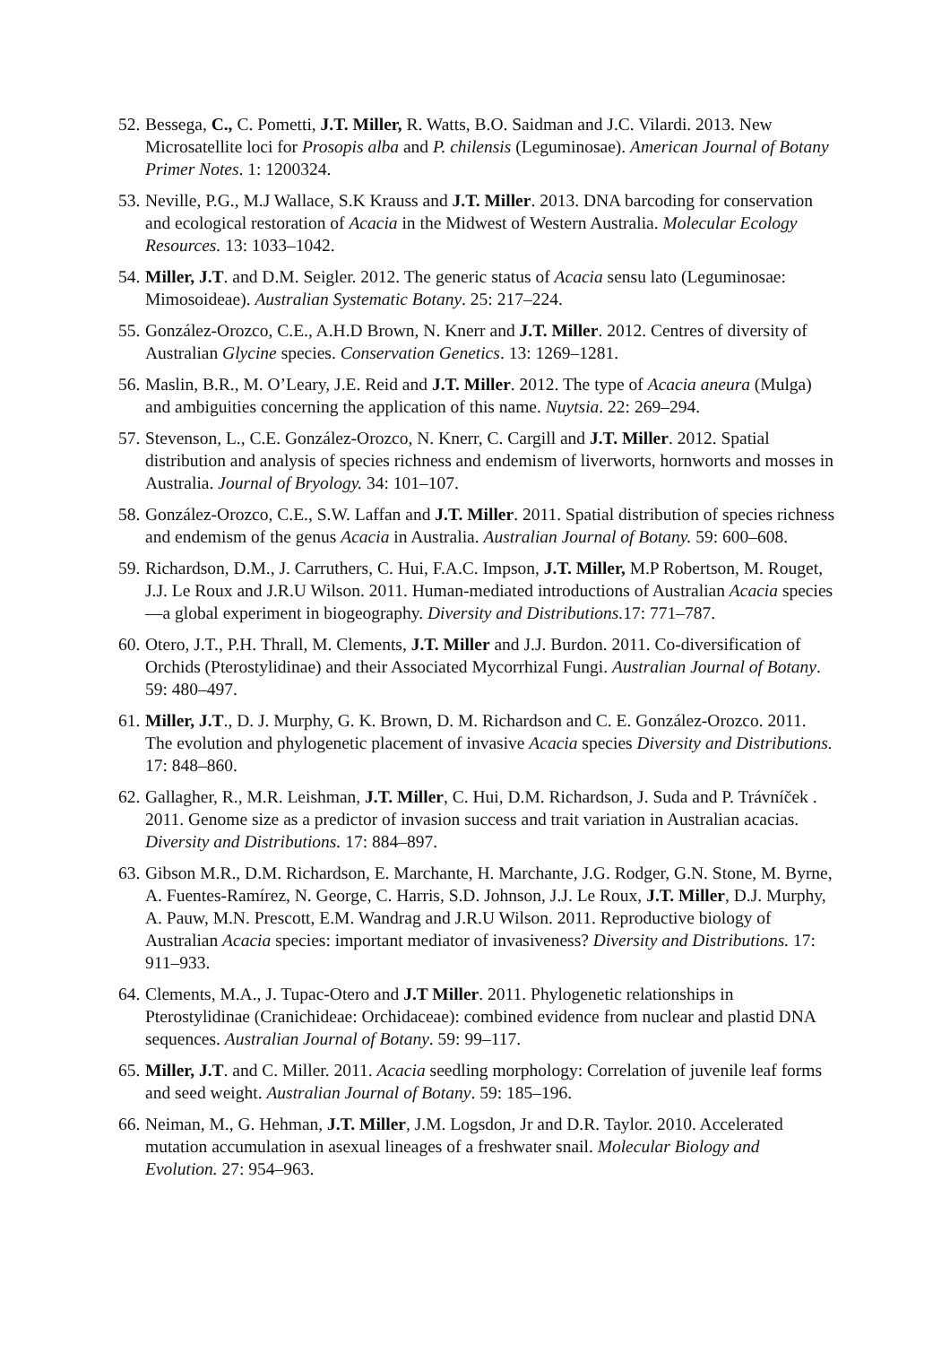52. Bessega, C., C. Pometti, J.T. Miller, R. Watts, B.O. Saidman and J.C. Vilardi. 2013. New Microsatellite loci for Prosopis alba and P. chilensis (Leguminosae). American Journal of Botany Primer Notes. 1: 1200324.
53. Neville, P.G., M.J Wallace, S.K Krauss and J.T. Miller. 2013. DNA barcoding for conservation and ecological restoration of Acacia in the Midwest of Western Australia. Molecular Ecology Resources. 13: 1033–1042.
54. Miller, J.T. and D.M. Seigler. 2012. The generic status of Acacia sensu lato (Leguminosae: Mimosoideae). Australian Systematic Botany. 25: 217–224.
55. González-Orozco, C.E., A.H.D Brown, N. Knerr and J.T. Miller. 2012. Centres of diversity of Australian Glycine species. Conservation Genetics. 13: 1269–1281.
56. Maslin, B.R., M. O’Leary, J.E. Reid and J.T. Miller. 2012. The type of Acacia aneura (Mulga) and ambiguities concerning the application of this name. Nuytsia. 22: 269–294.
57. Stevenson, L., C.E. González-Orozco, N. Knerr, C. Cargill and J.T. Miller. 2012. Spatial distribution and analysis of species richness and endemism of liverworts, hornworts and mosses in Australia. Journal of Bryology. 34: 101–107.
58. González-Orozco, C.E., S.W. Laffan and J.T. Miller. 2011. Spatial distribution of species richness and endemism of the genus Acacia in Australia. Australian Journal of Botany. 59: 600–608.
59. Richardson, D.M., J. Carruthers, C. Hui, F.A.C. Impson, J.T. Miller, M.P Robertson, M. Rouget, J.J. Le Roux and J.R.U Wilson. 2011. Human-mediated introductions of Australian Acacia species—a global experiment in biogeography. Diversity and Distributions. 17: 771–787.
60. Otero, J.T., P.H. Thrall, M. Clements, J.T. Miller and J.J. Burdon. 2011. Co-diversification of Orchids (Pterostylidinae) and their Associated Mycorrhizal Fungi. Australian Journal of Botany. 59: 480–497.
61. Miller, J.T., D. J. Murphy, G. K. Brown, D. M. Richardson and C. E. González-Orozco. 2011. The evolution and phylogenetic placement of invasive Acacia species Diversity and Distributions. 17: 848–860.
62. Gallagher, R., M.R. Leishman, J.T. Miller, C. Hui, D.M. Richardson, J. Suda and P. Trávníček . 2011. Genome size as a predictor of invasion success and trait variation in Australian acacias. Diversity and Distributions. 17: 884–897.
63. Gibson M.R., D.M. Richardson, E. Marchante, H. Marchante, J.G. Rodger, G.N. Stone, M. Byrne, A. Fuentes-Ramírez, N. George, C. Harris, S.D. Johnson, J.J. Le Roux, J.T. Miller, D.J. Murphy, A. Pauw, M.N. Prescott, E.M. Wandrag and J.R.U Wilson. 2011. Reproductive biology of Australian Acacia species: important mediator of invasiveness? Diversity and Distributions. 17: 911–933.
64. Clements, M.A., J. Tupac-Otero and J.T Miller. 2011. Phylogenetic relationships in Pterostylidinae (Cranichideae: Orchidaceae): combined evidence from nuclear and plastid DNA sequences. Australian Journal of Botany. 59: 99–117.
65. Miller, J.T. and C. Miller. 2011. Acacia seedling morphology: Correlation of juvenile leaf forms and seed weight. Australian Journal of Botany. 59: 185–196.
66. Neiman, M., G. Hehman, J.T. Miller, J.M. Logsdon, Jr and D.R. Taylor. 2010. Accelerated mutation accumulation in asexual lineages of a freshwater snail. Molecular Biology and Evolution. 27: 954–963.